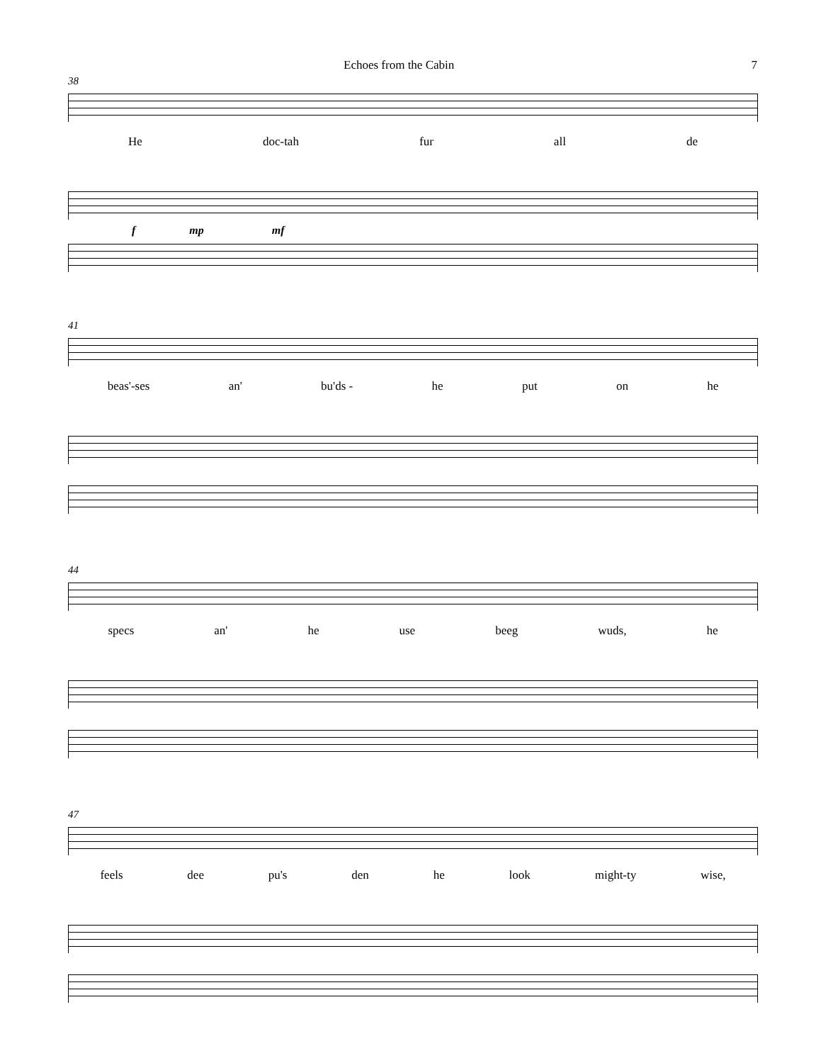Echoes from the Cabin 7
38
He doc-tah fur all de
f mp mf
41
beas'-ses an' bu'ds - he put on he
44
specs an' he use beeg wuds, he
47
feels dee pu's den he look might-ty wise,